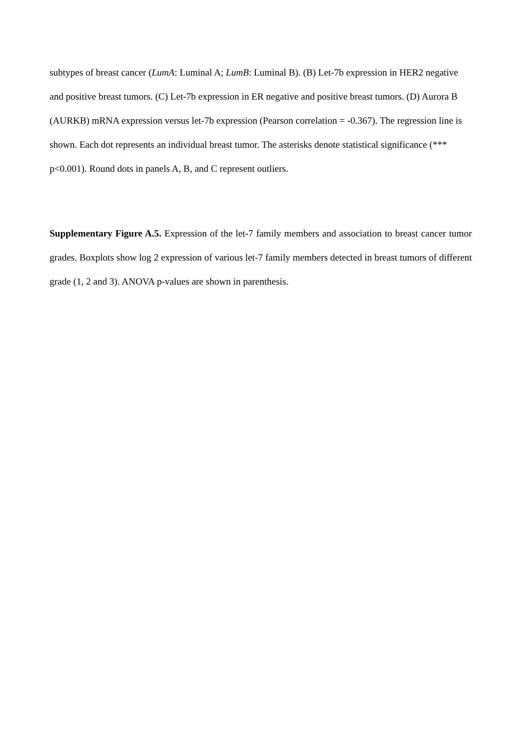subtypes of breast cancer (LumA: Luminal A; LumB: Luminal B). (B) Let-7b expression in HER2 negative and positive breast tumors. (C) Let-7b expression in ER negative and positive breast tumors. (D) Aurora B (AURKB) mRNA expression versus let-7b expression (Pearson correlation = -0.367). The regression line is shown. Each dot represents an individual breast tumor. The asterisks denote statistical significance (*** p<0.001). Round dots in panels A, B, and C represent outliers.
Supplementary Figure A.5. Expression of the let-7 family members and association to breast cancer tumor grades. Boxplots show log 2 expression of various let-7 family members detected in breast tumors of different grade (1, 2 and 3). ANOVA p-values are shown in parenthesis.